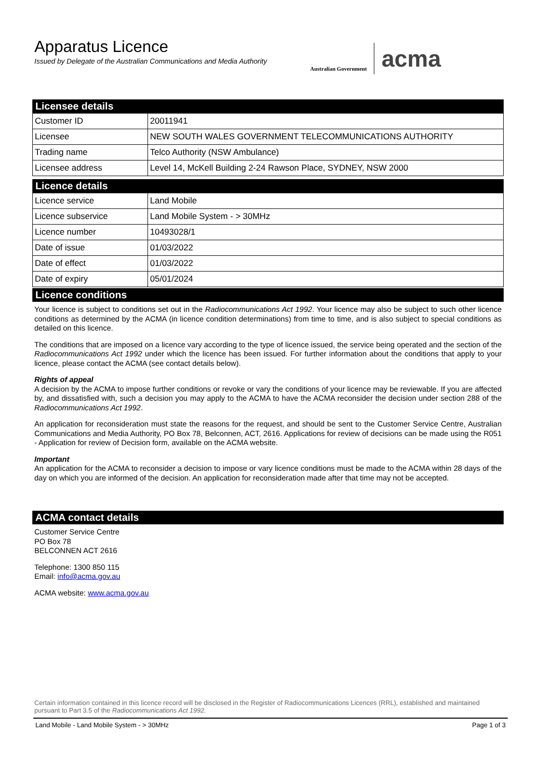Apparatus Licence
Issued by Delegate of the Australian Communications and Media Authority
Australian Government
acma
Licensee details
| Customer ID | 20011941 |
| Licensee | NEW SOUTH WALES GOVERNMENT TELECOMMUNICATIONS AUTHORITY |
| Trading name | Telco Authority (NSW Ambulance) |
| Licensee address | Level 14, McKell Building 2-24 Rawson Place, SYDNEY, NSW 2000 |
Licence details
| Licence service | Land Mobile |
| Licence subservice | Land Mobile System - > 30MHz |
| Licence number | 10493028/1 |
| Date of issue | 01/03/2022 |
| Date of effect | 01/03/2022 |
| Date of expiry | 05/01/2024 |
Licence conditions
Your licence is subject to conditions set out in the Radiocommunications Act 1992. Your licence may also be subject to such other licence conditions as determined by the ACMA (in licence condition determinations) from time to time, and is also subject to special conditions as detailed on this licence.
The conditions that are imposed on a licence vary according to the type of licence issued, the service being operated and the section of the Radiocommunications Act 1992 under which the licence has been issued. For further information about the conditions that apply to your licence, please contact the ACMA (see contact details below).
Rights of appeal
A decision by the ACMA to impose further conditions or revoke or vary the conditions of your licence may be reviewable. If you are affected by, and dissatisfied with, such a decision you may apply to the ACMA to have the ACMA reconsider the decision under section 288 of the Radiocommunications Act 1992.
An application for reconsideration must state the reasons for the request, and should be sent to the Customer Service Centre, Australian Communications and Media Authority, PO Box 78, Belconnen, ACT, 2616. Applications for review of decisions can be made using the R051 - Application for review of Decision form, available on the ACMA website.
Important
An application for the ACMA to reconsider a decision to impose or vary licence conditions must be made to the ACMA within 28 days of the day on which you are informed of the decision. An application for reconsideration made after that time may not be accepted.
ACMA contact details
Customer Service Centre
PO Box 78
BELCONNEN ACT 2616
Telephone: 1300 850 115
Email: info@acma.gov.au
ACMA website: www.acma.gov.au
Certain information contained in this licence record will be disclosed in the Register of Radiocommunications Licences (RRL), established and maintained pursuant to Part 3.5 of the Radiocommunications Act 1992.
Land Mobile - Land Mobile System - > 30MHz Page 1 of 3